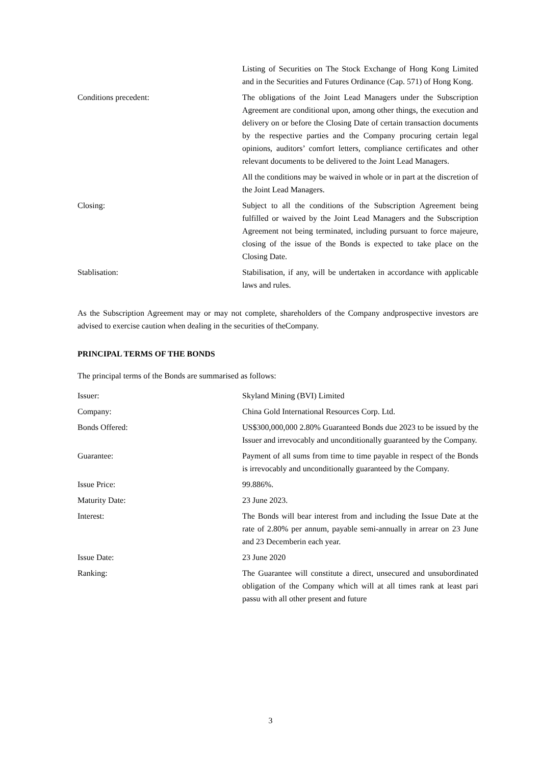Listing of Securities on The Stock Exchange of Hong Kong Limited and in the Securities and Futures Ordinance (Cap. 571) of Hong Kong.
Conditions precedent: The obligations of the Joint Lead Managers under the Subscription Agreement are conditional upon, among other things, the execution and delivery on or before the Closing Date of certain transaction documents by the respective parties and the Company procuring certain legal opinions, auditors’ comfort letters, compliance certificates and other relevant documents to be delivered to the Joint Lead Managers.
All the conditions may be waived in whole or in part at the discretion of the Joint Lead Managers.
Closing: Subject to all the conditions of the Subscription Agreement being fulfilled or waived by the Joint Lead Managers and the Subscription Agreement not being terminated, including pursuant to force majeure, closing of the issue of the Bonds is expected to take place on the Closing Date.
Stablisation: Stabilisation, if any, will be undertaken in accordance with applicable laws and rules.
As the Subscription Agreement may or may not complete, shareholders of the Company andprospective investors are advised to exercise caution when dealing in the securities of theCompany.
PRINCIPAL TERMS OF THE BONDS
The principal terms of the Bonds are summarised as follows:
Issuer: Skyland Mining (BVI) Limited
Company: China Gold International Resources Corp. Ltd.
Bonds Offered: US$300,000,000 2.80% Guaranteed Bonds due 2023 to be issued by the Issuer and irrevocably and unconditionally guaranteed by the Company.
Guarantee: Payment of all sums from time to time payable in respect of the Bonds is irrevocably and unconditionally guaranteed by the Company.
Issue Price: 99.886%.
Maturity Date: 23 June 2023.
Interest: The Bonds will bear interest from and including the Issue Date at the rate of 2.80% per annum, payable semi-annually in arrear on 23 June and 23 Decemberin each year.
Issue Date: 23 June 2020
Ranking: The Guarantee will constitute a direct, unsecured and unsubordinated obligation of the Company which will at all times rank at least pari passu with all other present and future
3